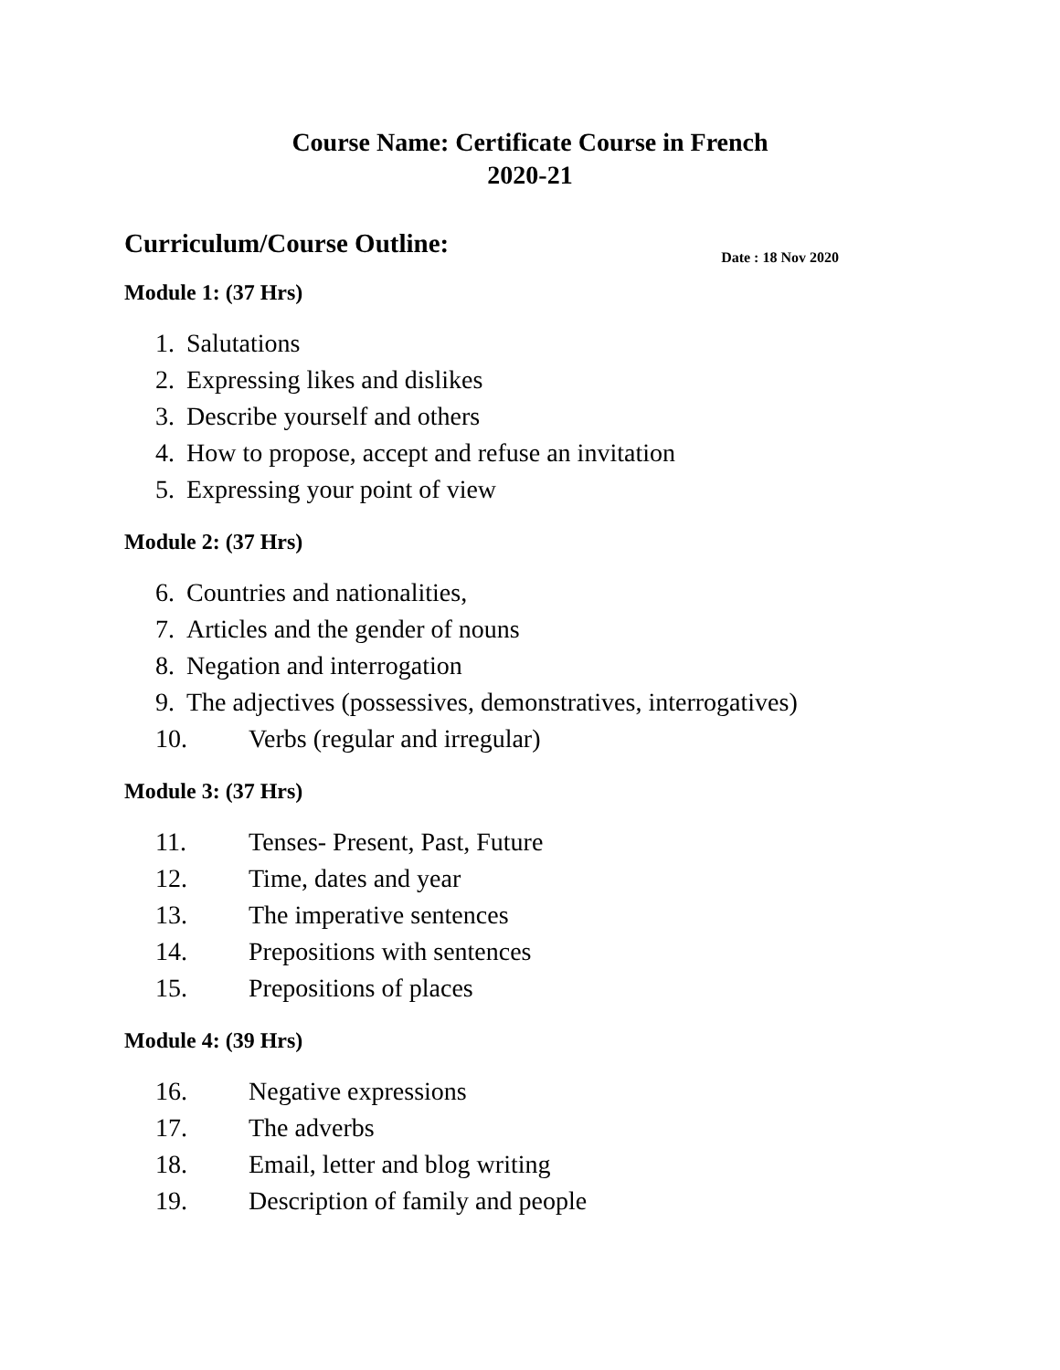Course Name: Certificate Course in French
2020-21
Curriculum/Course Outline:
Date : 18 Nov 2020
Module 1: (37 Hrs)
1. Salutations
2. Expressing likes and dislikes
3. Describe yourself and others
4. How to propose, accept and refuse an invitation
5. Expressing your point of view
Module 2: (37 Hrs)
6. Countries and nationalities,
7. Articles and the gender of nouns
8. Negation and interrogation
9. The adjectives (possessives, demonstratives, interrogatives)
10. Verbs (regular and irregular)
Module 3: (37 Hrs)
11. Tenses- Present, Past, Future
12. Time, dates and year
13. The imperative sentences
14. Prepositions with sentences
15. Prepositions of places
Module 4: (39 Hrs)
16. Negative expressions
17. The adverbs
18. Email, letter and blog writing
19. Description of family and people